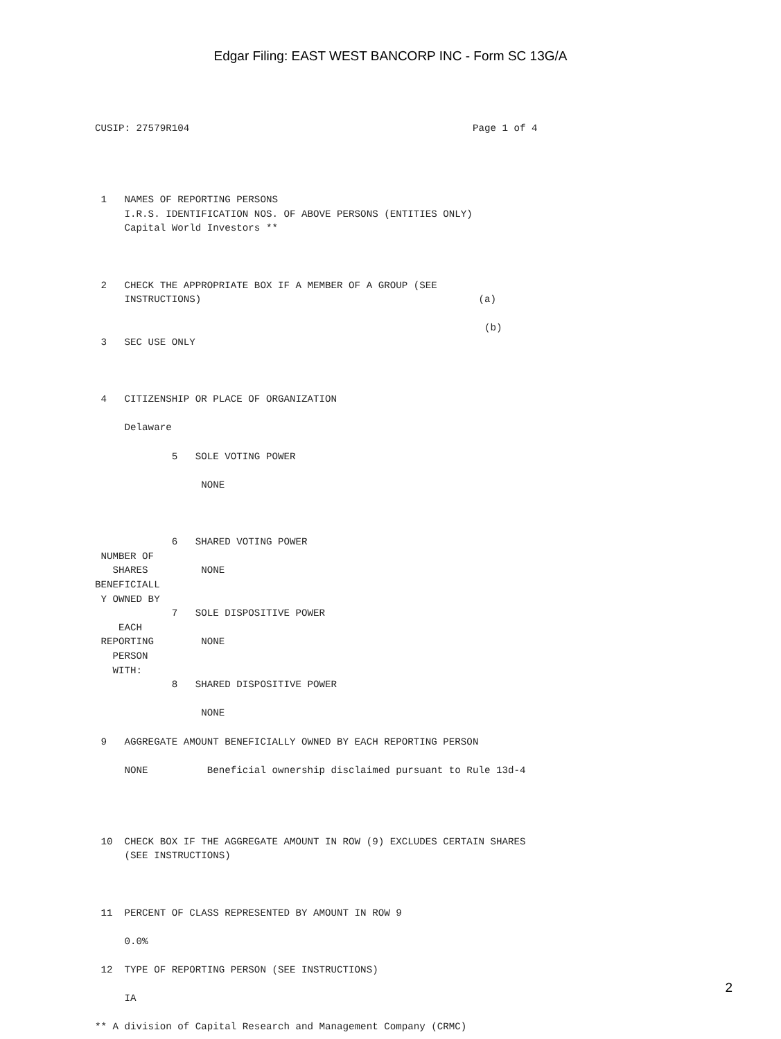Edgar Filing: EAST WEST BANCORP INC - Form SC 13G/A
CUSIP: 27579R104                                                Page 1 of 4




 1   NAMES OF REPORTING PERSONS
     I.R.S. IDENTIFICATION NOS. OF ABOVE PERSONS (ENTITIES ONLY)
     Capital World Investors **



 2   CHECK THE APPROPRIATE BOX IF A MEMBER OF A GROUP (SEE
     INSTRUCTIONS)                                               (a)

                                                                  (b)
 3   SEC USE ONLY



 4   CITIZENSHIP OR PLACE OF ORGANIZATION

     Delaware

             5   SOLE VOTING POWER

                  NONE



             6   SHARED VOTING POWER
 NUMBER OF
   SHARES         NONE
BENEFICIALL
 Y OWNED BY
             7   SOLE DISPOSITIVE POWER
    EACH
 REPORTING        NONE
   PERSON
   WITH:
             8   SHARED DISPOSITIVE POWER

                  NONE

 9   AGGREGATE AMOUNT BENEFICIALLY OWNED BY EACH REPORTING PERSON

     NONE          Beneficial ownership disclaimed pursuant to Rule 13d-4




 10  CHECK BOX IF THE AGGREGATE AMOUNT IN ROW (9) EXCLUDES CERTAIN SHARES
     (SEE INSTRUCTIONS)



 11  PERCENT OF CLASS REPRESENTED BY AMOUNT IN ROW 9

     0.0%

 12  TYPE OF REPORTING PERSON (SEE INSTRUCTIONS)

     IA

** A division of Capital Research and Management Company (CRMC)
2